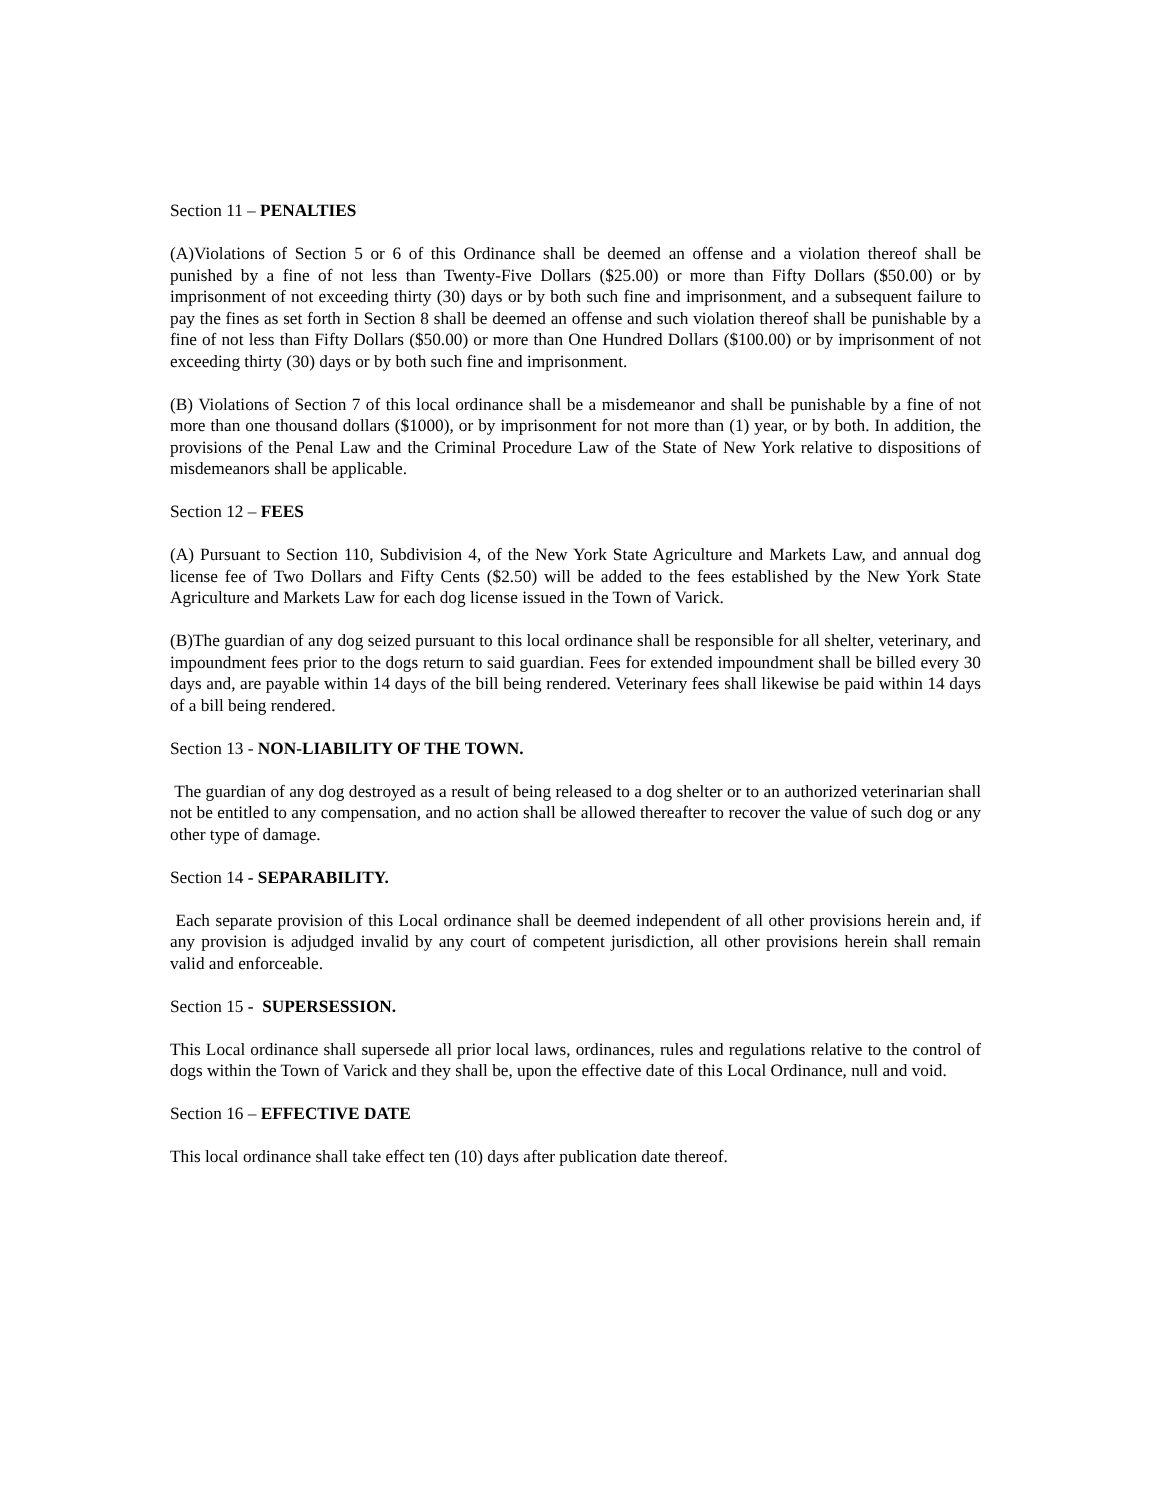Section 11 – PENALTIES
(A)Violations of Section 5 or 6 of this Ordinance shall be deemed an offense and a violation thereof shall be punished by a fine of not less than Twenty-Five Dollars ($25.00) or more than Fifty Dollars ($50.00) or by imprisonment of not exceeding thirty (30) days or by both such fine and imprisonment, and a subsequent failure to pay the fines as set forth in Section 8 shall be deemed an offense and such violation thereof shall be punishable by a fine of not less than Fifty Dollars ($50.00) or more than One Hundred Dollars ($100.00) or by imprisonment of not exceeding thirty (30) days or by both such fine and imprisonment.
(B) Violations of Section 7 of this local ordinance shall be a misdemeanor and shall be punishable by a fine of not more than one thousand dollars ($1000), or by imprisonment for not more than (1) year, or by both. In addition, the provisions of the Penal Law and the Criminal Procedure Law of the State of New York relative to dispositions of misdemeanors shall be applicable.
Section 12 – FEES
(A) Pursuant to Section 110, Subdivision 4, of the New York State Agriculture and Markets Law, and annual dog license fee of Two Dollars and Fifty Cents ($2.50) will be added to the fees established by the New York State Agriculture and Markets Law for each dog license issued in the Town of Varick.
(B)The guardian of any dog seized pursuant to this local ordinance shall be responsible for all shelter, veterinary, and impoundment fees prior to the dogs return to said guardian. Fees for extended impoundment shall be billed every 30 days and, are payable within 14 days of the bill being rendered. Veterinary fees shall likewise be paid within 14 days of a bill being rendered.
Section 13 - NON-LIABILITY OF THE TOWN.
The guardian of any dog destroyed as a result of being released to a dog shelter or to an authorized veterinarian shall not be entitled to any compensation, and no action shall be allowed thereafter to recover the value of such dog or any other type of damage.
Section 14 - SEPARABILITY.
Each separate provision of this Local ordinance shall be deemed independent of all other provisions herein and, if any provision is adjudged invalid by any court of competent jurisdiction, all other provisions herein shall remain valid and enforceable.
Section 15 - SUPERSESSION.
This Local ordinance shall supersede all prior local laws, ordinances, rules and regulations relative to the control of dogs within the Town of Varick and they shall be, upon the effective date of this Local Ordinance, null and void.
Section 16 – EFFECTIVE DATE
This local ordinance shall take effect ten (10) days after publication date thereof.